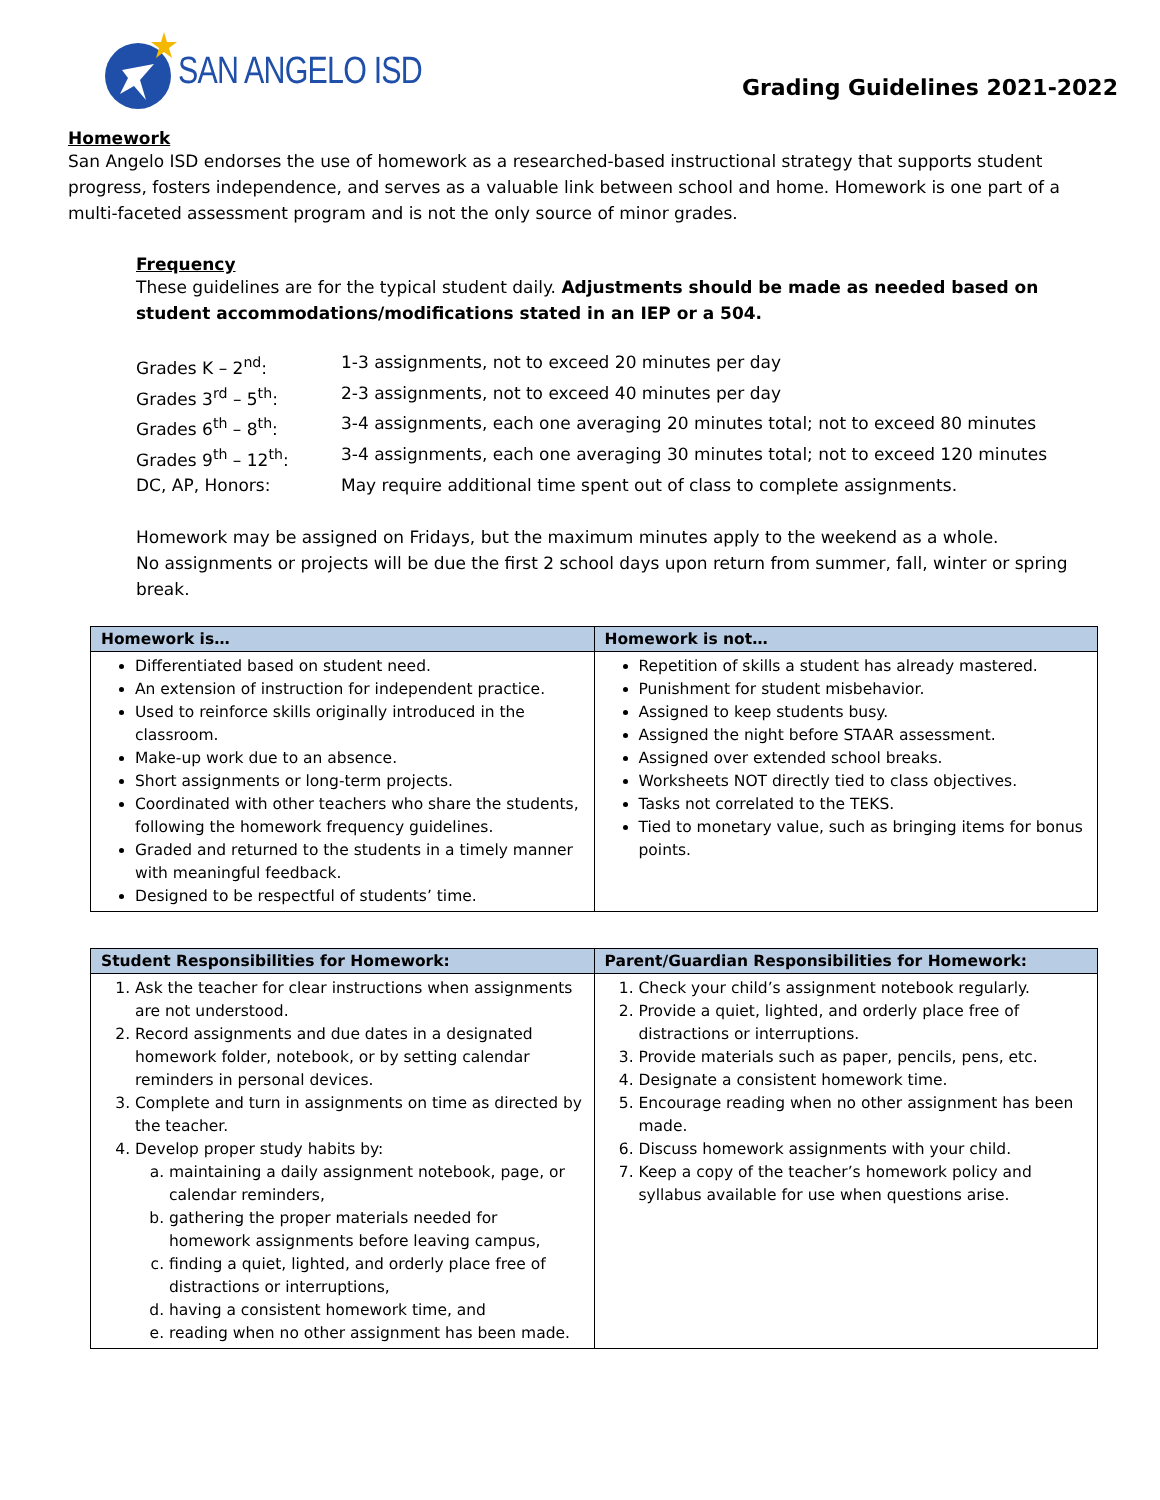SAN ANGELO ISD
Grading Guidelines 2021-2022
Homework
San Angelo ISD endorses the use of homework as a researched-based instructional strategy that supports student progress, fosters independence, and serves as a valuable link between school and home. Homework is one part of a multi-faceted assessment program and is not the only source of minor grades.
Frequency
These guidelines are for the typical student daily. Adjustments should be made as needed based on student accommodations/modifications stated in an IEP or a 504.
| Grades K – 2<sup>nd</sup>: | 1-3 assignments, not to exceed 20 minutes per day |
| Grades 3<sup>rd</sup> – 5<sup>th</sup>: | 2-3 assignments, not to exceed 40 minutes per day |
| Grades 6<sup>th</sup> – 8<sup>th</sup>: | 3-4 assignments, each one averaging 20 minutes total; not to exceed 80 minutes |
| Grades 9<sup>th</sup> – 12<sup>th</sup>: | 3-4 assignments, each one averaging 30 minutes total; not to exceed 120 minutes |
| DC, AP, Honors: | May require additional time spent out of class to complete assignments. |
Homework may be assigned on Fridays, but the maximum minutes apply to the weekend as a whole.
No assignments or projects will be due the first 2 school days upon return from summer, fall, winter or spring break.
| Homework is… | Homework is not… |
| --- | --- |
| Differentiated based on student need. An extension of instruction for independent practice. Used to reinforce skills originally introduced in the classroom. Make-up work due to an absence. Short assignments or long-term projects. Coordinated with other teachers who share the students, following the homework frequency guidelines. Graded and returned to the students in a timely manner with meaningful feedback. Designed to be respectful of students’ time. | Repetition of skills a student has already mastered. Punishment for student misbehavior. Assigned to keep students busy. Assigned the night before STAAR assessment. Assigned over extended school breaks. Worksheets NOT directly tied to class objectives. Tasks not correlated to the TEKS. Tied to monetary value, such as bringing items for bonus points. |
| Student Responsibilities for Homework: | Parent/Guardian Responsibilities for Homework: |
| --- | --- |
| 1. Ask the teacher for clear instructions when assignments are not understood. 2. Record assignments and due dates in a designated homework folder, notebook, or by setting calendar reminders in personal devices. 3. Complete and turn in assignments on time as directed by the teacher. 4. Develop proper study habits by: a. maintaining a daily assignment notebook, page, or calendar reminders, b. gathering the proper materials needed for homework assignments before leaving campus, c. finding a quiet, lighted, and orderly place free of distractions or interruptions, d. having a consistent homework time, and e. reading when no other assignment has been made. | 1. Check your child’s assignment notebook regularly. 2. Provide a quiet, lighted, and orderly place free of distractions or interruptions. 3. Provide materials such as paper, pencils, pens, etc. 4. Designate a consistent homework time. 5. Encourage reading when no other assignment has been made. 6. Discuss homework assignments with your child. 7. Keep a copy of the teacher’s homework policy and syllabus available for use when questions arise. |